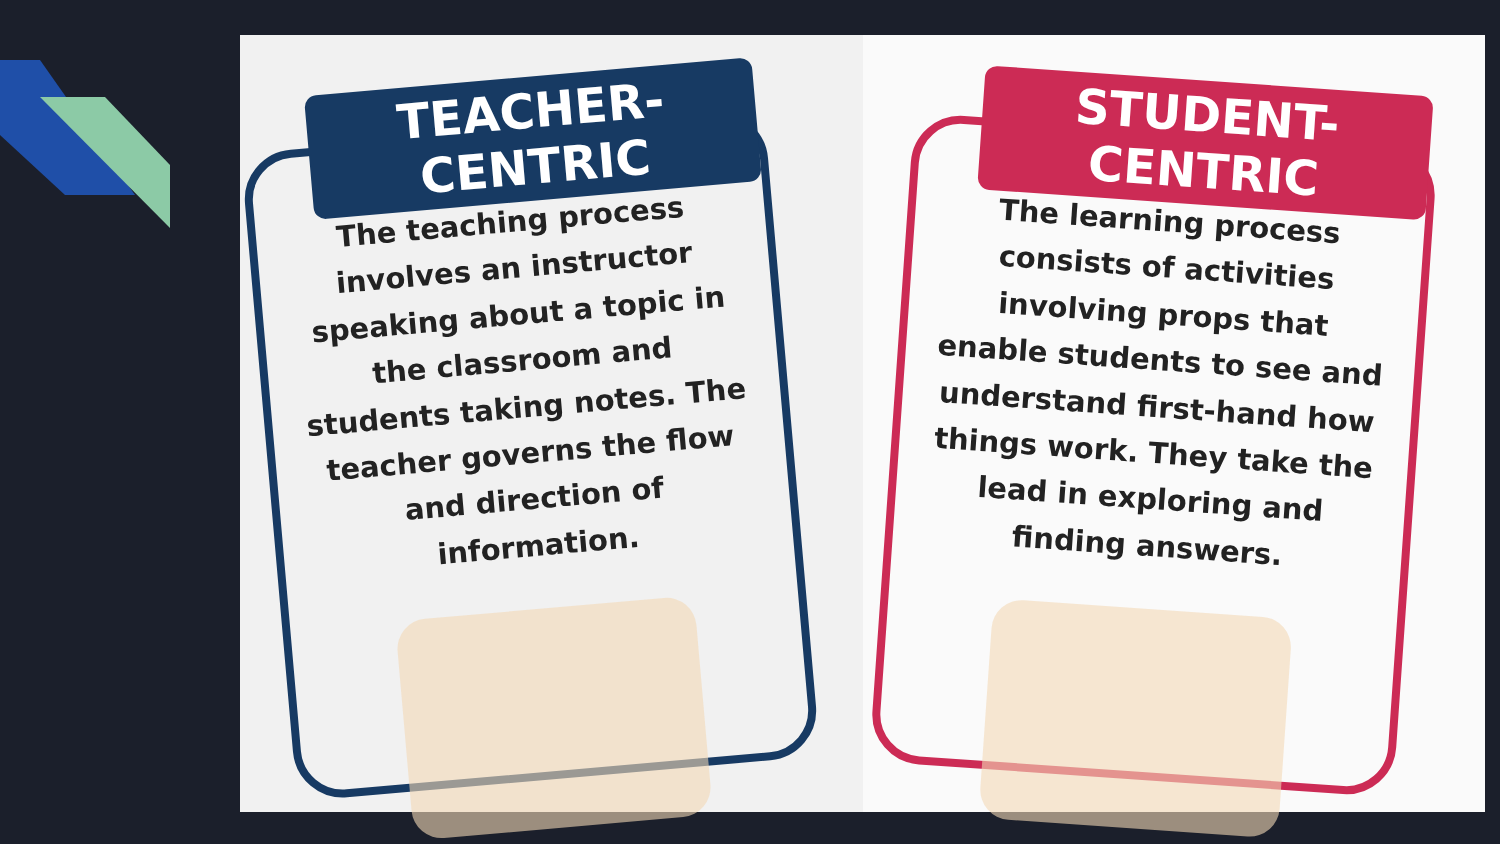TEACHER-CENTRIC
The teaching process involves an instructor speaking about a topic in the classroom and students taking notes. The teacher governs the flow and direction of information.
STUDENT-CENTRIC
The learning process consists of activities involving props that enable students to see and understand first-hand how things work. They take the lead in exploring and finding answers.